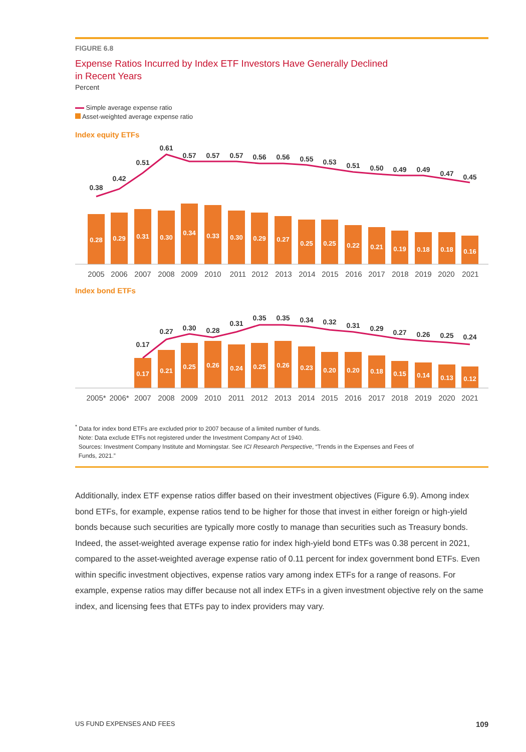FIGURE 6.8
Expense Ratios Incurred by Index ETF Investors Have Generally Declined
in Recent Years
Percent
Simple average expense ratio
Asset-weighted average expense ratio
Index equity ETFs
0.28
0.29
0.31
0.30
0.34
0.33
0.30
0.29
0.27
0.25
0.25
0.22
0.21
0.19
0.18
0.18
0.16
0.38
0.42
0.51
0.61
0.57
0.57
0.57
0.56
0.56
0.55
0.53
0.51
0.50
0.49
0.49
0.47
0.45
2005
2006
2007
2008
2009
2010
2011
2012
2013
2014
2015
2016
2017
2018
2019
2020
2021
Index bond ETFs
0.17
0.21
0.25
0.26
0.24
0.25
0.26
0.23
0.20
0.20
0.18
0.15
0.14
0.13
0.12
0.17
0.27
0.30
0.28
0.31
0.35
0.35
0.34
0.32
0.31
0.29
0.27
0.26
0.25
0.24
2005*
2006*
2007
2008
2009
2010
2011
2012
2013
2014
2015
2016
2017
2018
2019
2020
2021
<sup>*</sup> Data for index bond ETFs are excluded prior to 2007 because of a limited number of funds.
Note: Data exclude ETFs not registered under the Investment Company Act of 1940.
Sources: Investment Company Institute and Morningstar. See ICI Research Perspective, “Trends in the Expenses and Fees of
Funds, 2021.”
Additionally, index ETF expense ratios differ based on their investment objectives (Figure 6.9). Among index bond ETFs, for example, expense ratios tend to be higher for those that invest in either foreign or high-yield bonds because such securities are typically more costly to manage than securities such as Treasury bonds. Indeed, the asset-weighted average expense ratio for index high-yield bond ETFs was 0.38 percent in 2021, compared to the asset-weighted average expense ratio of 0.11 percent for index government bond ETFs. Even within specific investment objectives, expense ratios vary among index ETFs for a range of reasons. For example, expense ratios may differ because not all index ETFs in a given investment objective rely on the same index, and licensing fees that ETFs pay to index providers may vary.
US FUND EXPENSES AND FEES 109